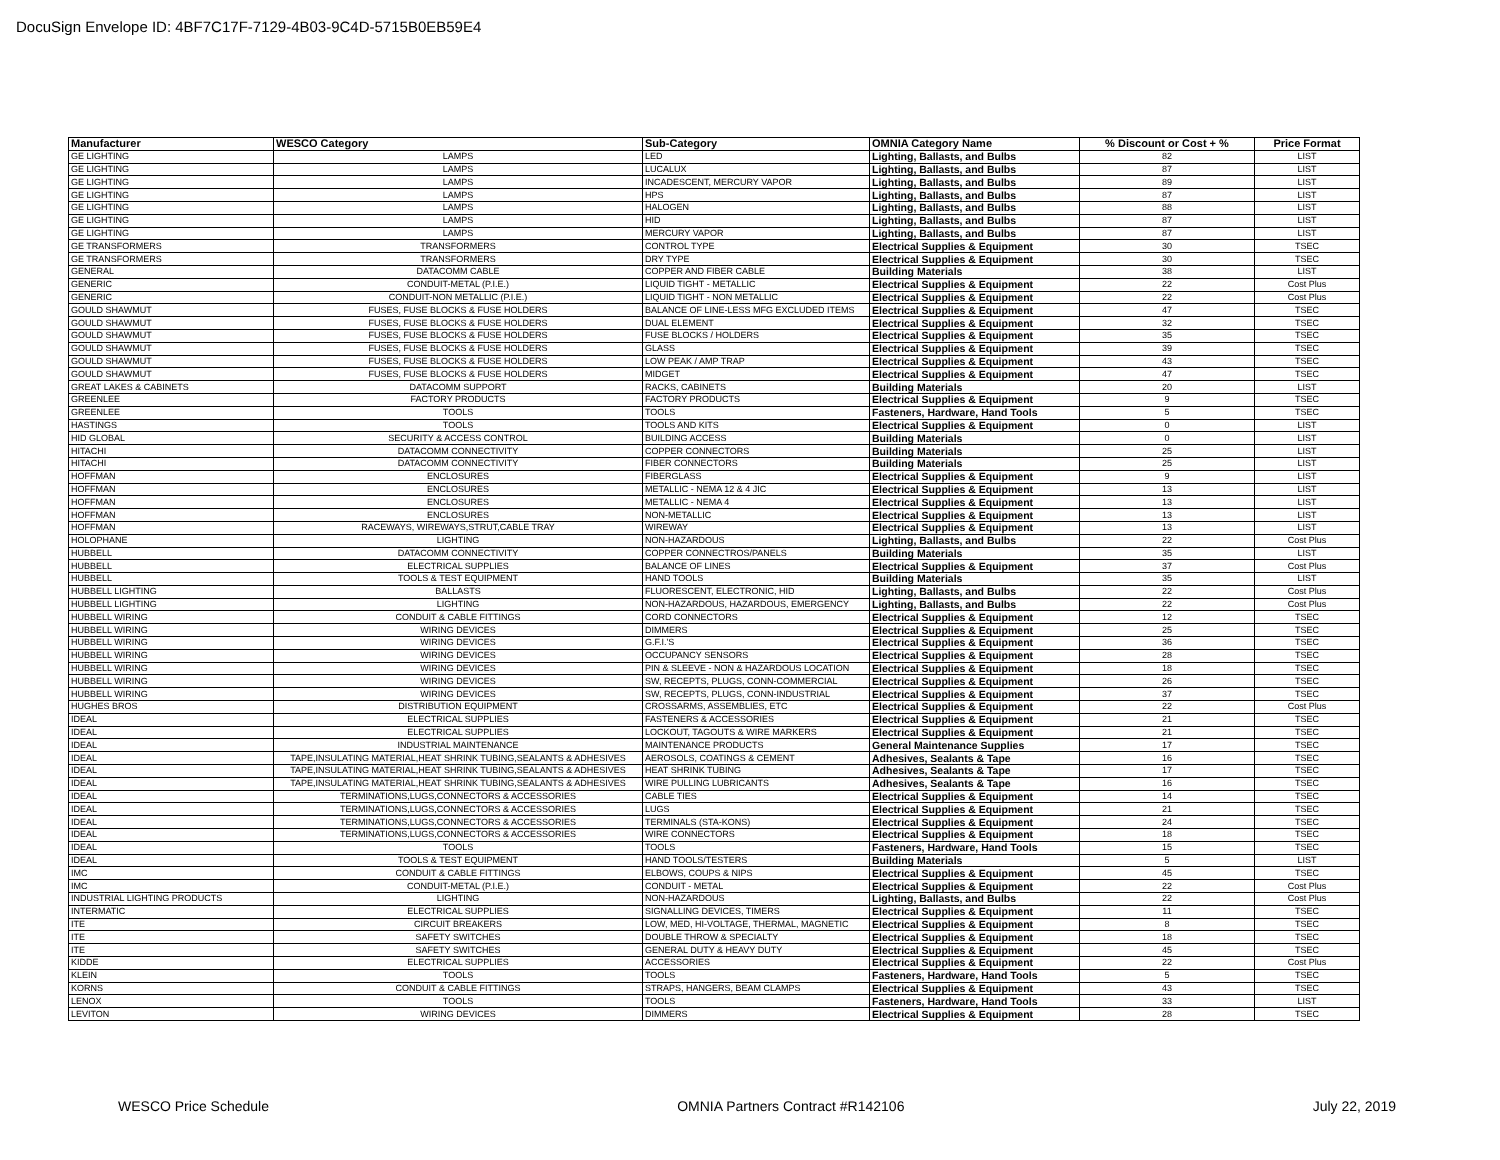DocuSign Envelope ID: 4BF7C17F-7129-4B03-9C4D-5715B0EB59E4
| Manufacturer | WESCO Category | Sub-Category | OMNIA Category Name | % Discount or Cost + % | Price Format |
| --- | --- | --- | --- | --- | --- |
| GE LIGHTING | LAMPS | LED | Lighting, Ballasts, and Bulbs | 82 | LIST |
| GE LIGHTING | LAMPS | LUCALUX | Lighting, Ballasts, and Bulbs | 87 | LIST |
| GE LIGHTING | LAMPS | INCADESCENT, MERCURY VAPOR | Lighting, Ballasts, and Bulbs | 89 | LIST |
| GE LIGHTING | LAMPS | HPS | Lighting, Ballasts, and Bulbs | 87 | LIST |
| GE LIGHTING | LAMPS | HALOGEN | Lighting, Ballasts, and Bulbs | 88 | LIST |
| GE LIGHTING | LAMPS | HID | Lighting, Ballasts, and Bulbs | 87 | LIST |
| GE LIGHTING | LAMPS | MERCURY VAPOR | Lighting, Ballasts, and Bulbs | 87 | LIST |
| GE TRANSFORMERS | TRANSFORMERS | CONTROL TYPE | Electrical Supplies & Equipment | 30 | TSEC |
| GE TRANSFORMERS | TRANSFORMERS | DRY TYPE | Electrical Supplies & Equipment | 30 | TSEC |
| GENERAL | DATACOMM CABLE | COPPER AND FIBER CABLE | Building Materials | 38 | LIST |
| GENERIC | CONDUIT-METAL (P.I.E.) | LIQUID TIGHT - METALLIC | Electrical Supplies & Equipment | 22 | Cost Plus |
| GENERIC | CONDUIT-NON METALLIC (P.I.E.) | LIQUID TIGHT - NON METALLIC | Electrical Supplies & Equipment | 22 | Cost Plus |
| GOULD SHAWMUT | FUSES, FUSE BLOCKS & FUSE HOLDERS | BALANCE OF LINE-LESS MFG EXCLUDED ITEMS | Electrical Supplies & Equipment | 47 | TSEC |
| GOULD SHAWMUT | FUSES, FUSE BLOCKS & FUSE HOLDERS | DUAL ELEMENT | Electrical Supplies & Equipment | 32 | TSEC |
| GOULD SHAWMUT | FUSES, FUSE BLOCKS & FUSE HOLDERS | FUSE BLOCKS / HOLDERS | Electrical Supplies & Equipment | 35 | TSEC |
| GOULD SHAWMUT | FUSES, FUSE BLOCKS & FUSE HOLDERS | GLASS | Electrical Supplies & Equipment | 39 | TSEC |
| GOULD SHAWMUT | FUSES, FUSE BLOCKS & FUSE HOLDERS | LOW PEAK / AMP TRAP | Electrical Supplies & Equipment | 43 | TSEC |
| GOULD SHAWMUT | FUSES, FUSE BLOCKS & FUSE HOLDERS | MIDGET | Electrical Supplies & Equipment | 47 | TSEC |
| GREAT LAKES & CABINETS | DATACOMM SUPPORT | RACKS, CABINETS | Building Materials | 20 | LIST |
| GREENLEE | FACTORY PRODUCTS | FACTORY PRODUCTS | Electrical Supplies & Equipment | 9 | TSEC |
| GREENLEE | TOOLS | TOOLS | Fasteners, Hardware, Hand Tools | 5 | TSEC |
| HASTINGS | TOOLS | TOOLS AND KITS | Electrical Supplies & Equipment | 0 | LIST |
| HID GLOBAL | SECURITY & ACCESS CONTROL | BUILDING ACCESS | Building Materials | 0 | LIST |
| HITACHI | DATACOMM CONNECTIVITY | COPPER CONNECTORS | Building Materials | 25 | LIST |
| HITACHI | DATACOMM CONNECTIVITY | FIBER CONNECTORS | Building Materials | 25 | LIST |
| HOFFMAN | ENCLOSURES | FIBERGLASS | Electrical Supplies & Equipment | 9 | LIST |
| HOFFMAN | ENCLOSURES | METALLIC - NEMA 12 & 4 JIC | Electrical Supplies & Equipment | 13 | LIST |
| HOFFMAN | ENCLOSURES | METALLIC - NEMA 4 | Electrical Supplies & Equipment | 13 | LIST |
| HOFFMAN | ENCLOSURES | NON-METALLIC | Electrical Supplies & Equipment | 13 | LIST |
| HOFFMAN | RACEWAYS, WIREWAYS,STRUT,CABLE TRAY | WIREWAY | Electrical Supplies & Equipment | 13 | LIST |
| HOLOPHANE | LIGHTING | NON-HAZARDOUS | Lighting, Ballasts, and Bulbs | 22 | Cost Plus |
| HUBBELL | DATACOMM CONNECTIVITY | COPPER CONNECTROS/PANELS | Building Materials | 35 | LIST |
| HUBBELL | ELECTRICAL SUPPLIES | BALANCE OF LINES | Electrical Supplies & Equipment | 37 | Cost Plus |
| HUBBELL | TOOLS & TEST EQUIPMENT | HAND TOOLS | Building Materials | 35 | LIST |
| HUBBELL LIGHTING | BALLASTS | FLUORESCENT, ELECTRONIC, HID | Lighting, Ballasts, and Bulbs | 22 | Cost Plus |
| HUBBELL LIGHTING | LIGHTING | NON-HAZARDOUS, HAZARDOUS, EMERGENCY | Lighting, Ballasts, and Bulbs | 22 | Cost Plus |
| HUBBELL WIRING | CONDUIT & CABLE FITTINGS | CORD CONNECTORS | Electrical Supplies & Equipment | 12 | TSEC |
| HUBBELL WIRING | WIRING DEVICES | DIMMERS | Electrical Supplies & Equipment | 25 | TSEC |
| HUBBELL WIRING | WIRING DEVICES | G.F.I.'S | Electrical Supplies & Equipment | 36 | TSEC |
| HUBBELL WIRING | WIRING DEVICES | OCCUPANCY SENSORS | Electrical Supplies & Equipment | 28 | TSEC |
| HUBBELL WIRING | WIRING DEVICES | PIN & SLEEVE - NON & HAZARDOUS LOCATION | Electrical Supplies & Equipment | 18 | TSEC |
| HUBBELL WIRING | WIRING DEVICES | SW, RECEPTS, PLUGS, CONN-COMMERCIAL | Electrical Supplies & Equipment | 26 | TSEC |
| HUBBELL WIRING | WIRING DEVICES | SW, RECEPTS, PLUGS, CONN-INDUSTRIAL | Electrical Supplies & Equipment | 37 | TSEC |
| HUGHES BROS | DISTRIBUTION EQUIPMENT | CROSSARMS, ASSEMBLIES, ETC | Electrical Supplies & Equipment | 22 | Cost Plus |
| IDEAL | ELECTRICAL SUPPLIES | FASTENERS & ACCESSORIES | Electrical Supplies & Equipment | 21 | TSEC |
| IDEAL | ELECTRICAL SUPPLIES | LOCKOUT, TAGOUTS & WIRE MARKERS | Electrical Supplies & Equipment | 21 | TSEC |
| IDEAL | INDUSTRIAL MAINTENANCE | MAINTENANCE PRODUCTS | General Maintenance Supplies | 17 | TSEC |
| IDEAL | TAPE,INSULATING MATERIAL,HEAT SHRINK TUBING,SEALANTS & ADHESIVES | AEROSOLS, COATINGS & CEMENT | Adhesives, Sealants & Tape | 16 | TSEC |
| IDEAL | TAPE,INSULATING MATERIAL,HEAT SHRINK TUBING,SEALANTS & ADHESIVES | HEAT SHRINK TUBING | Adhesives, Sealants & Tape | 17 | TSEC |
| IDEAL | TAPE,INSULATING MATERIAL,HEAT SHRINK TUBING,SEALANTS & ADHESIVES | WIRE PULLING LUBRICANTS | Adhesives, Sealants & Tape | 16 | TSEC |
| IDEAL | TERMINATIONS,LUGS,CONNECTORS & ACCESSORIES | CABLE TIES | Electrical Supplies & Equipment | 14 | TSEC |
| IDEAL | TERMINATIONS,LUGS,CONNECTORS & ACCESSORIES | LUGS | Electrical Supplies & Equipment | 21 | TSEC |
| IDEAL | TERMINATIONS,LUGS,CONNECTORS & ACCESSORIES | TERMINALS (STA-KONS) | Electrical Supplies & Equipment | 24 | TSEC |
| IDEAL | TERMINATIONS,LUGS,CONNECTORS & ACCESSORIES | WIRE CONNECTORS | Electrical Supplies & Equipment | 18 | TSEC |
| IDEAL | TOOLS | TOOLS | Fasteners, Hardware, Hand Tools | 15 | TSEC |
| IDEAL | TOOLS & TEST EQUIPMENT | HAND TOOLS/TESTERS | Building Materials | 5 | LIST |
| IMC | CONDUIT & CABLE FITTINGS | ELBOWS, COUPS & NIPS | Electrical Supplies & Equipment | 45 | TSEC |
| IMC | CONDUIT-METAL (P.I.E.) | CONDUIT - METAL | Electrical Supplies & Equipment | 22 | Cost Plus |
| INDUSTRIAL LIGHTING PRODUCTS | LIGHTING | NON-HAZARDOUS | Lighting, Ballasts, and Bulbs | 22 | Cost Plus |
| INTERMATIC | ELECTRICAL SUPPLIES | SIGNALLING DEVICES, TIMERS | Electrical Supplies & Equipment | 11 | TSEC |
| ITE | CIRCUIT BREAKERS | LOW, MED, HI-VOLTAGE, THERMAL, MAGNETIC | Electrical Supplies & Equipment | 8 | TSEC |
| ITE | SAFETY SWITCHES | DOUBLE THROW & SPECIALTY | Electrical Supplies & Equipment | 18 | TSEC |
| ITE | SAFETY SWITCHES | GENERAL DUTY & HEAVY DUTY | Electrical Supplies & Equipment | 45 | TSEC |
| KIDDE | ELECTRICAL SUPPLIES | ACCESSORIES | Electrical Supplies & Equipment | 22 | Cost Plus |
| KLEIN | TOOLS | TOOLS | Fasteners, Hardware, Hand Tools | 5 | TSEC |
| KORNS | CONDUIT & CABLE FITTINGS | STRAPS, HANGERS, BEAM CLAMPS | Electrical Supplies & Equipment | 43 | TSEC |
| LENOX | TOOLS | TOOLS | Fasteners, Hardware, Hand Tools | 33 | LIST |
| LEVITON | WIRING DEVICES | DIMMERS | Electrical Supplies & Equipment | 28 | TSEC |
WESCO Price Schedule OMNIA Partners Contract #R142106 July 22, 2019